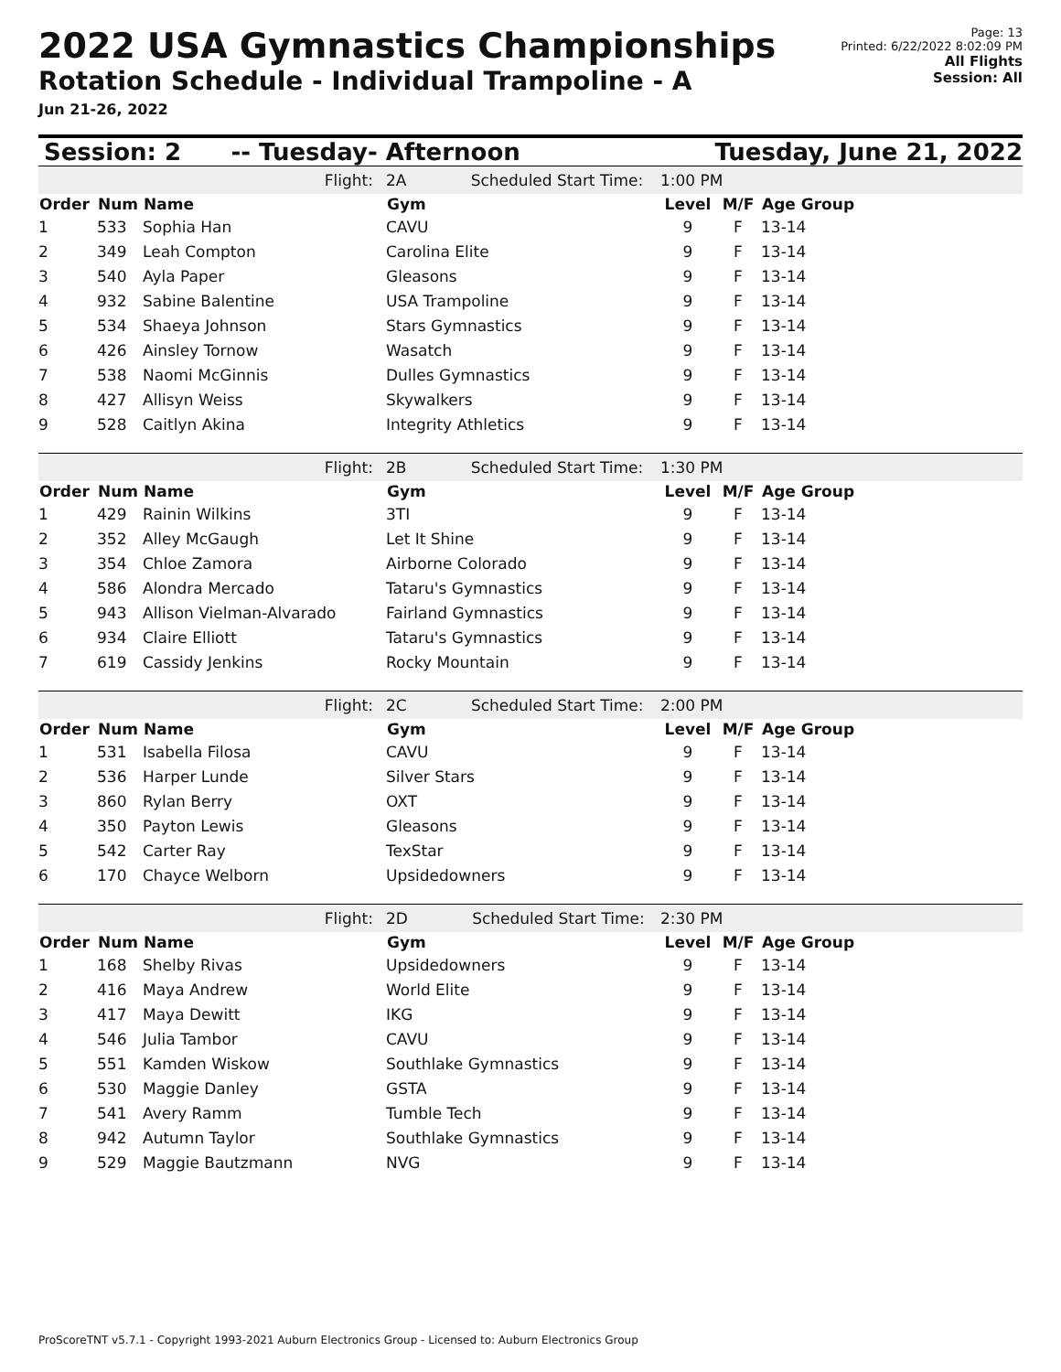2022 USA Gymnastics Championships
Rotation Schedule - Individual Trampoline - A
Jun 21-26, 2022
Page: 13
Printed: 6/22/2022 8:02:09 PM
All Flights
Session: All
Session: 2 -- Tuesday- Afternoon Tuesday, June 21, 2022
| | | Flight: | 2A Scheduled Start Time: | 1:00 PM | | |
| Order | Num | Name | Gym | Level | M/F | Age Group |
| 1 | 533 | Sophia Han | CAVU | 9 | F | 13-14 |
| 2 | 349 | Leah Compton | Carolina Elite | 9 | F | 13-14 |
| 3 | 540 | Ayla Paper | Gleasons | 9 | F | 13-14 |
| 4 | 932 | Sabine Balentine | USA Trampoline | 9 | F | 13-14 |
| 5 | 534 | Shaeya Johnson | Stars Gymnastics | 9 | F | 13-14 |
| 6 | 426 | Ainsley Tornow | Wasatch | 9 | F | 13-14 |
| 7 | 538 | Naomi McGinnis | Dulles Gymnastics | 9 | F | 13-14 |
| 8 | 427 | Allisyn Weiss | Skywalkers | 9 | F | 13-14 |
| 9 | 528 | Caitlyn Akina | Integrity Athletics | 9 | F | 13-14 |
| | | Flight: | 2B Scheduled Start Time: | 1:30 PM | | |
| Order | Num | Name | Gym | Level | M/F | Age Group |
| 1 | 429 | Rainin Wilkins | 3TI | 9 | F | 13-14 |
| 2 | 352 | Alley McGaugh | Let It Shine | 9 | F | 13-14 |
| 3 | 354 | Chloe Zamora | Airborne Colorado | 9 | F | 13-14 |
| 4 | 586 | Alondra Mercado | Tataru's Gymnastics | 9 | F | 13-14 |
| 5 | 943 | Allison Vielman-Alvarado | Fairland Gymnastics | 9 | F | 13-14 |
| 6 | 934 | Claire Elliott | Tataru's Gymnastics | 9 | F | 13-14 |
| 7 | 619 | Cassidy Jenkins | Rocky Mountain | 9 | F | 13-14 |
| | | Flight: | 2C Scheduled Start Time: | 2:00 PM | | |
| Order | Num | Name | Gym | Level | M/F | Age Group |
| 1 | 531 | Isabella Filosa | CAVU | 9 | F | 13-14 |
| 2 | 536 | Harper Lunde | Silver Stars | 9 | F | 13-14 |
| 3 | 860 | Rylan Berry | OXT | 9 | F | 13-14 |
| 4 | 350 | Payton Lewis | Gleasons | 9 | F | 13-14 |
| 5 | 542 | Carter Ray | TexStar | 9 | F | 13-14 |
| 6 | 170 | Chayce Welborn | Upsidedowners | 9 | F | 13-14 |
| | | Flight: | 2D Scheduled Start Time: | 2:30 PM | | |
| Order | Num | Name | Gym | Level | M/F | Age Group |
| 1 | 168 | Shelby Rivas | Upsidedowners | 9 | F | 13-14 |
| 2 | 416 | Maya Andrew | World Elite | 9 | F | 13-14 |
| 3 | 417 | Maya Dewitt | IKG | 9 | F | 13-14 |
| 4 | 546 | Julia Tambor | CAVU | 9 | F | 13-14 |
| 5 | 551 | Kamden Wiskow | Southlake Gymnastics | 9 | F | 13-14 |
| 6 | 530 | Maggie Danley | GSTA | 9 | F | 13-14 |
| 7 | 541 | Avery Ramm | Tumble Tech | 9 | F | 13-14 |
| 8 | 942 | Autumn Taylor | Southlake Gymnastics | 9 | F | 13-14 |
| 9 | 529 | Maggie Bautzmann | NVG | 9 | F | 13-14 |
ProScoreTNT v5.7.1 - Copyright 1993-2021 Auburn Electronics Group - Licensed to: Auburn Electronics Group